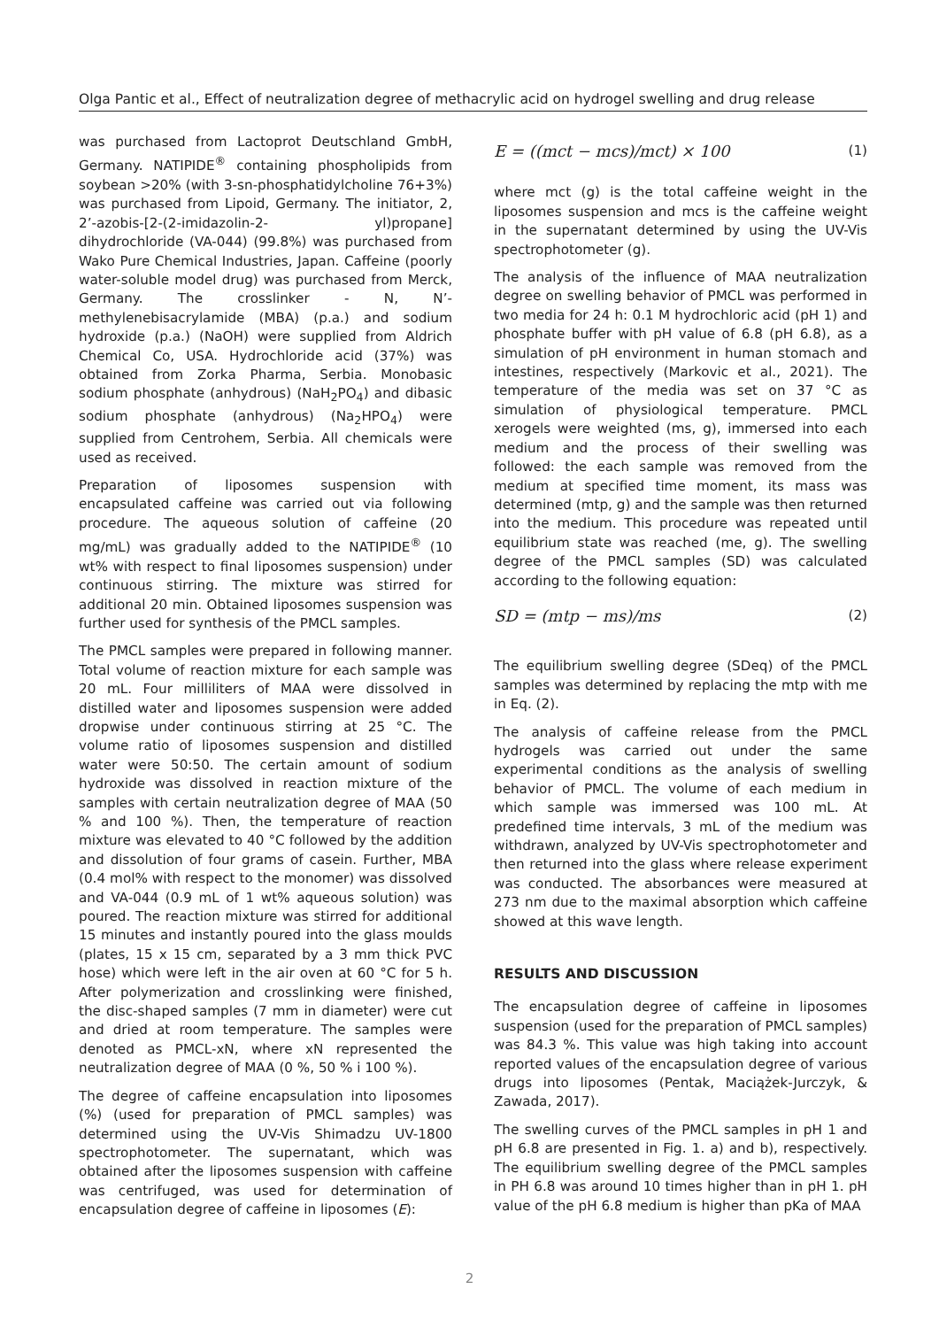Olga Pantic et al., Effect of neutralization degree of methacrylic acid on hydrogel swelling and drug release
was purchased from Lactoprot Deutschland GmbH, Germany. NATIPIDE<sup>®</sup> containing phospholipids from soybean >20% (with 3-sn-phosphatidylcholine 76+3%) was purchased from Lipoid, Germany. The initiator, 2, 2’-azobis-[2-(2-imidazolin-2- yl)propane] dihydrochloride (VA-044) (99.8%) was purchased from Wako Pure Chemical Industries, Japan. Caffeine (poorly water-soluble model drug) was purchased from Merck, Germany. The crosslinker - N, N’-methylenebisacrylamide (MBA) (p.a.) and sodium hydroxide (p.a.) (NaOH) were supplied from Aldrich Chemical Co, USA. Hydrochloride acid (37%) was obtained from Zorka Pharma, Serbia. Monobasic sodium phosphate (anhydrous) (NaH<sub>2</sub>PO<sub>4</sub>) and dibasic sodium phosphate (anhydrous) (Na<sub>2</sub>HPO<sub>4</sub>) were supplied from Centrohem, Serbia. All chemicals were used as received.
Preparation of liposomes suspension with encapsulated caffeine was carried out via following procedure. The aqueous solution of caffeine (20 mg/mL) was gradually added to the NATIPIDE<sup>®</sup> (10 wt% with respect to final liposomes suspension) under continuous stirring. The mixture was stirred for additional 20 min. Obtained liposomes suspension was further used for synthesis of the PMCL samples.
The PMCL samples were prepared in following manner. Total volume of reaction mixture for each sample was 20 mL. Four milliliters of MAA were dissolved in distilled water and liposomes suspension were added dropwise under continuous stirring at 25 °C. The volume ratio of liposomes suspension and distilled water were 50:50. The certain amount of sodium hydroxide was dissolved in reaction mixture of the samples with certain neutralization degree of MAA (50 % and 100 %). Then, the temperature of reaction mixture was elevated to 40 °C followed by the addition and dissolution of four grams of casein. Further, MBA (0.4 mol% with respect to the monomer) was dissolved and VA-044 (0.9 mL of 1 wt% aqueous solution) was poured. The reaction mixture was stirred for additional 15 minutes and instantly poured into the glass moulds (plates, 15 x 15 cm, separated by a 3 mm thick PVC hose) which were left in the air oven at 60 °C for 5 h. After polymerization and crosslinking were finished, the disc-shaped samples (7 mm in diameter) were cut and dried at room temperature. The samples were denoted as PMCL-xN, where xN represented the neutralization degree of MAA (0 %, 50 % i 100 %).
The degree of caffeine encapsulation into liposomes (%) (used for preparation of PMCL samples) was determined using the UV-Vis Shimadzu UV-1800 spectrophotometer. The supernatant, which was obtained after the liposomes suspension with caffeine was centrifuged, was used for determination of encapsulation degree of caffeine in liposomes (E):
E = ((mct − mcs)/mct) × 100 (1)
where mct (g) is the total caffeine weight in the liposomes suspension and mcs is the caffeine weight in the supernatant determined by using the UV-Vis spectrophotometer (g).
The analysis of the influence of MAA neutralization degree on swelling behavior of PMCL was performed in two media for 24 h: 0.1 M hydrochloric acid (pH 1) and phosphate buffer with pH value of 6.8 (pH 6.8), as a simulation of pH environment in human stomach and intestines, respectively (Markovic et al., 2021). The temperature of the media was set on 37 °C as simulation of physiological temperature. PMCL xerogels were weighted (ms, g), immersed into each medium and the process of their swelling was followed: the each sample was removed from the medium at specified time moment, its mass was determined (mtp, g) and the sample was then returned into the medium. This procedure was repeated until equilibrium state was reached (me, g). The swelling degree of the PMCL samples (SD) was calculated according to the following equation:
SD = (mtp − ms)/ms (2)
The equilibrium swelling degree (SDeq) of the PMCL samples was determined by replacing the mtp with me in Eq. (2).
The analysis of caffeine release from the PMCL hydrogels was carried out under the same experimental conditions as the analysis of swelling behavior of PMCL. The volume of each medium in which sample was immersed was 100 mL. At predefined time intervals, 3 mL of the medium was withdrawn, analyzed by UV-Vis spectrophotometer and then returned into the glass where release experiment was conducted. The absorbances were measured at 273 nm due to the maximal absorption which caffeine showed at this wave length.
RESULTS AND DISCUSSION
The encapsulation degree of caffeine in liposomes suspension (used for the preparation of PMCL samples) was 84.3 %. This value was high taking into account reported values of the encapsulation degree of various drugs into liposomes (Pentak, Maciążek-Jurczyk, & Zawada, 2017).
The swelling curves of the PMCL samples in pH 1 and pH 6.8 are presented in Fig. 1. a) and b), respectively. The equilibrium swelling degree of the PMCL samples in PH 6.8 was around 10 times higher than in pH 1. pH value of the pH 6.8 medium is higher than pKa of MAA
2